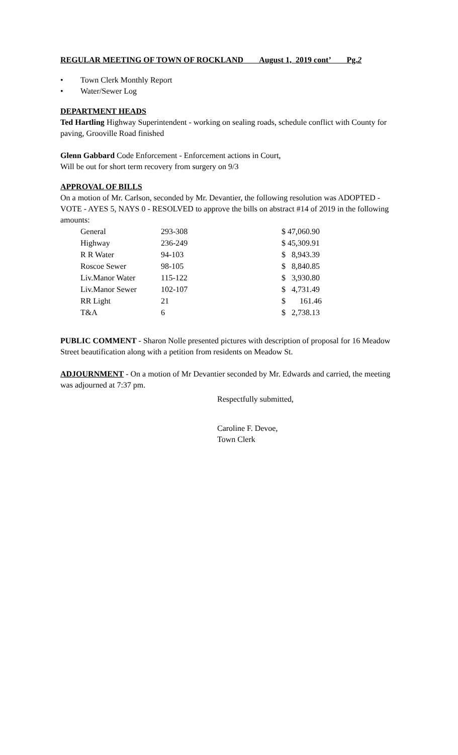REGULAR MEETING OF TOWN OF ROCKLAND August 1, 2019 cont’ Pg. 2
• Town Clerk Monthly Report
• Water/Sewer Log
DEPARTMENT HEADS
Ted Hartling Highway Superintendent - working on sealing roads, schedule conflict with County for paving, Grooville Road finished
Glenn Gabbard Code Enforcement - Enforcement actions in Court,
Will be out for short term recovery from surgery on 9/3
APPROVAL OF BILLS
On a motion of Mr. Carlson, seconded by Mr. Devantier, the following resolution was ADOPTED - VOTE - AYES 5, NAYS 0 - RESOLVED to approve the bills on abstract #14 of 2019 in the following amounts:
| General | 293-308 | $ 47,060.90 |
| Highway | 236-249 | $ 45,309.91 |
| R R Water | 94-103 | $ 8,943.39 |
| Roscoe Sewer | 98-105 | $ 8,840.85 |
| Liv.Manor Water | 115-122 | $ 3,930.80 |
| Liv.Manor Sewer | 102-107 | $ 4,731.49 |
| RR Light | 21 | $ 161.46 |
| T&A | 6 | $ 2,738.13 |
PUBLIC COMMENT - Sharon Nolle presented pictures with description of proposal for 16 Meadow Street beautification along with a petition from residents on Meadow St.
ADJOURNMENT - On a motion of Mr Devantier seconded by Mr. Edwards and carried, the meeting was adjourned at 7:37 pm.
Respectfully submitted,
Caroline F. Devoe,
Town Clerk